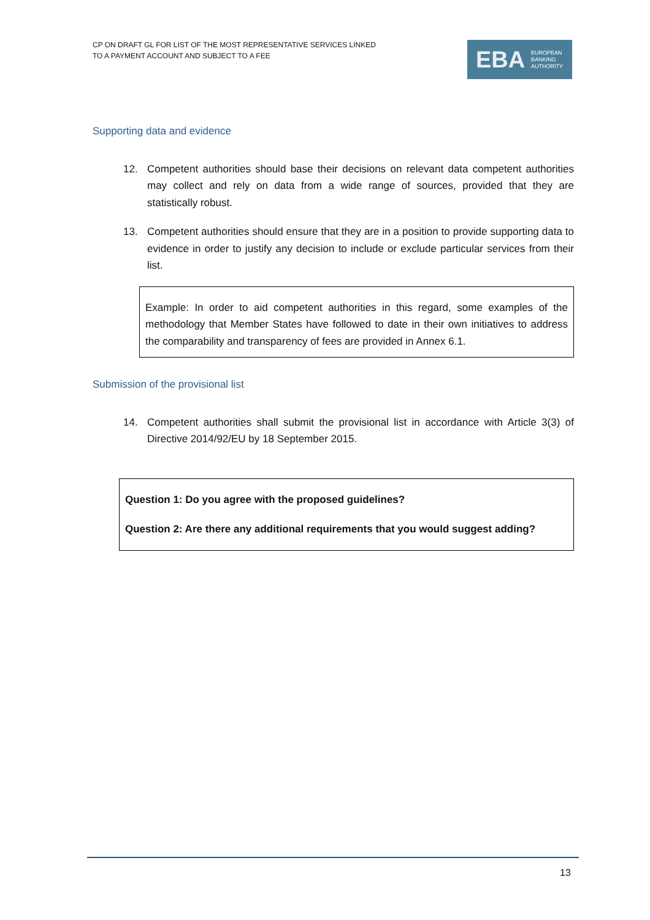CP ON DRAFT GL FOR LIST OF THE MOST REPRESENTATIVE SERVICES LINKED
TO A PAYMENT ACCOUNT AND SUBJECT TO A FEE
EBA
EUROPEAN
BANKING
AUTHORITY
Supporting data and evidence
12. Competent authorities should base their decisions on relevant data competent authorities may collect and rely on data from a wide range of sources, provided that they are statistically robust.
13. Competent authorities should ensure that they are in a position to provide supporting data to evidence in order to justify any decision to include or exclude particular services from their list.
Example: In order to aid competent authorities in this regard, some examples of the methodology that Member States have followed to date in their own initiatives to address the comparability and transparency of fees are provided in Annex 6.1.
Submission of the provisional list
14. Competent authorities shall submit the provisional list in accordance with Article 3(3) of Directive 2014/92/EU by 18 September 2015.
Question 1: Do you agree with the proposed guidelines?
Question 2: Are there any additional requirements that you would suggest adding?
13